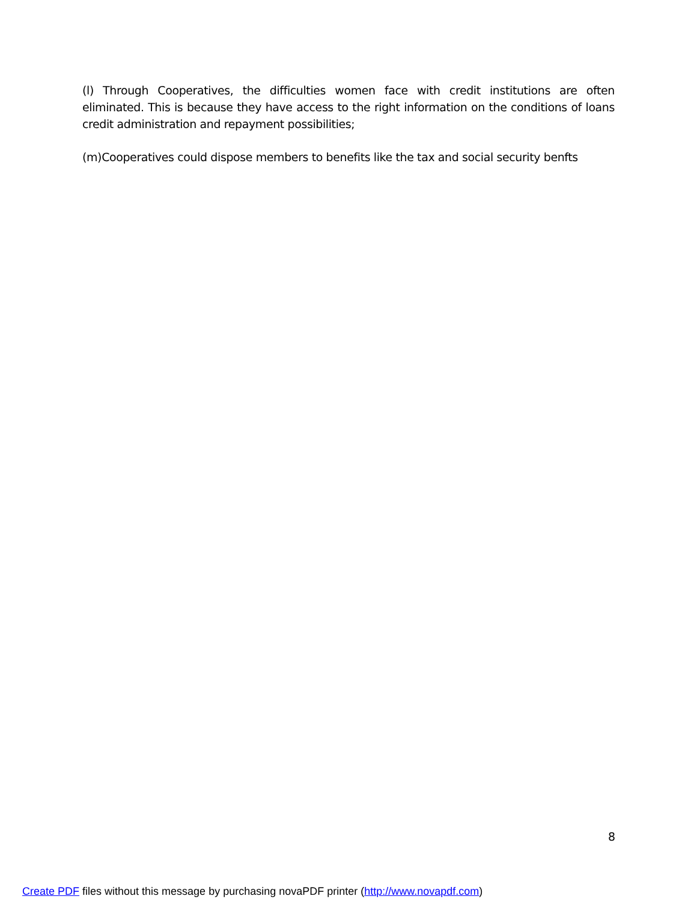(l) Through Cooperatives, the difficulties women face with credit institutions are often eliminated. This is because they have access to the right information on the conditions of loans credit administration and repayment possibilities;
(m)Cooperatives could dispose members to benefits like the tax and social security benfts
8
Create PDF files without this message by purchasing novaPDF printer (http://www.novapdf.com)